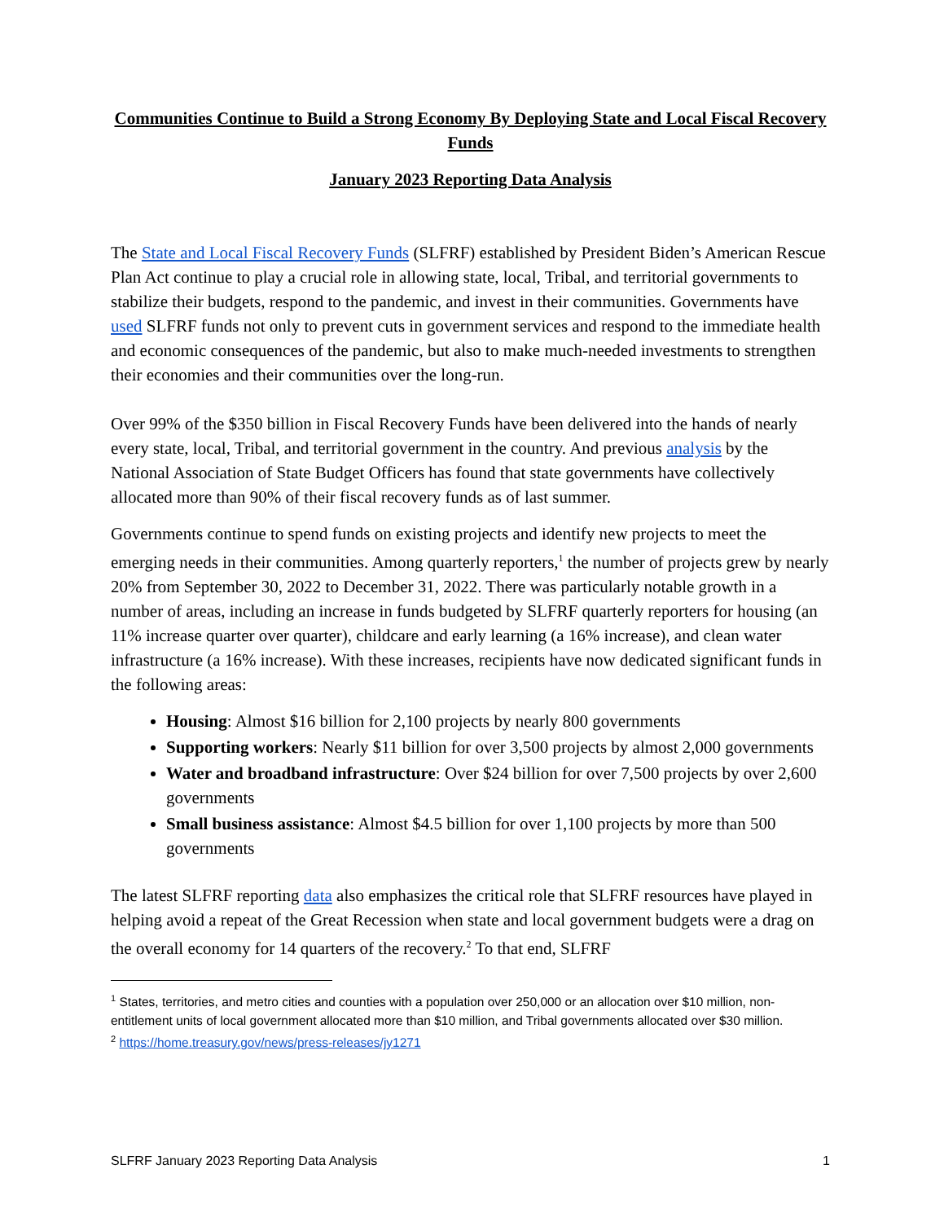Communities Continue to Build a Strong Economy By Deploying State and Local Fiscal Recovery Funds
January 2023 Reporting Data Analysis
The State and Local Fiscal Recovery Funds (SLFRF) established by President Biden’s American Rescue Plan Act continue to play a crucial role in allowing state, local, Tribal, and territorial governments to stabilize their budgets, respond to the pandemic, and invest in their communities. Governments have used SLFRF funds not only to prevent cuts in government services and respond to the immediate health and economic consequences of the pandemic, but also to make much-needed investments to strengthen their economies and their communities over the long-run.
Over 99% of the $350 billion in Fiscal Recovery Funds have been delivered into the hands of nearly every state, local, Tribal, and territorial government in the country. And previous analysis by the National Association of State Budget Officers has found that state governments have collectively allocated more than 90% of their fiscal recovery funds as of last summer.
Governments continue to spend funds on existing projects and identify new projects to meet the emerging needs in their communities. Among quarterly reporters,<sup>1</sup> the number of projects grew by nearly 20% from September 30, 2022 to December 31, 2022. There was particularly notable growth in a number of areas, including an increase in funds budgeted by SLFRF quarterly reporters for housing (an 11% increase quarter over quarter), childcare and early learning (a 16% increase), and clean water infrastructure (a 16% increase). With these increases, recipients have now dedicated significant funds in the following areas:
Housing: Almost $16 billion for 2,100 projects by nearly 800 governments
Supporting workers: Nearly $11 billion for over 3,500 projects by almost 2,000 governments
Water and broadband infrastructure: Over $24 billion for over 7,500 projects by over 2,600 governments
Small business assistance: Almost $4.5 billion for over 1,100 projects by more than 500 governments
The latest SLFRF reporting data also emphasizes the critical role that SLFRF resources have played in helping avoid a repeat of the Great Recession when state and local government budgets were a drag on the overall economy for 14 quarters of the recovery.<sup>2</sup> To that end, SLFRF
<sup>1</sup> States, territories, and metro cities and counties with a population over 250,000 or an allocation over $10 million, non-entitlement units of local government allocated more than $10 million, and Tribal governments allocated over $30 million.
<sup>2</sup> https://home.treasury.gov/news/press-releases/jy1271
SLFRF January 2023 Reporting Data Analysis 1